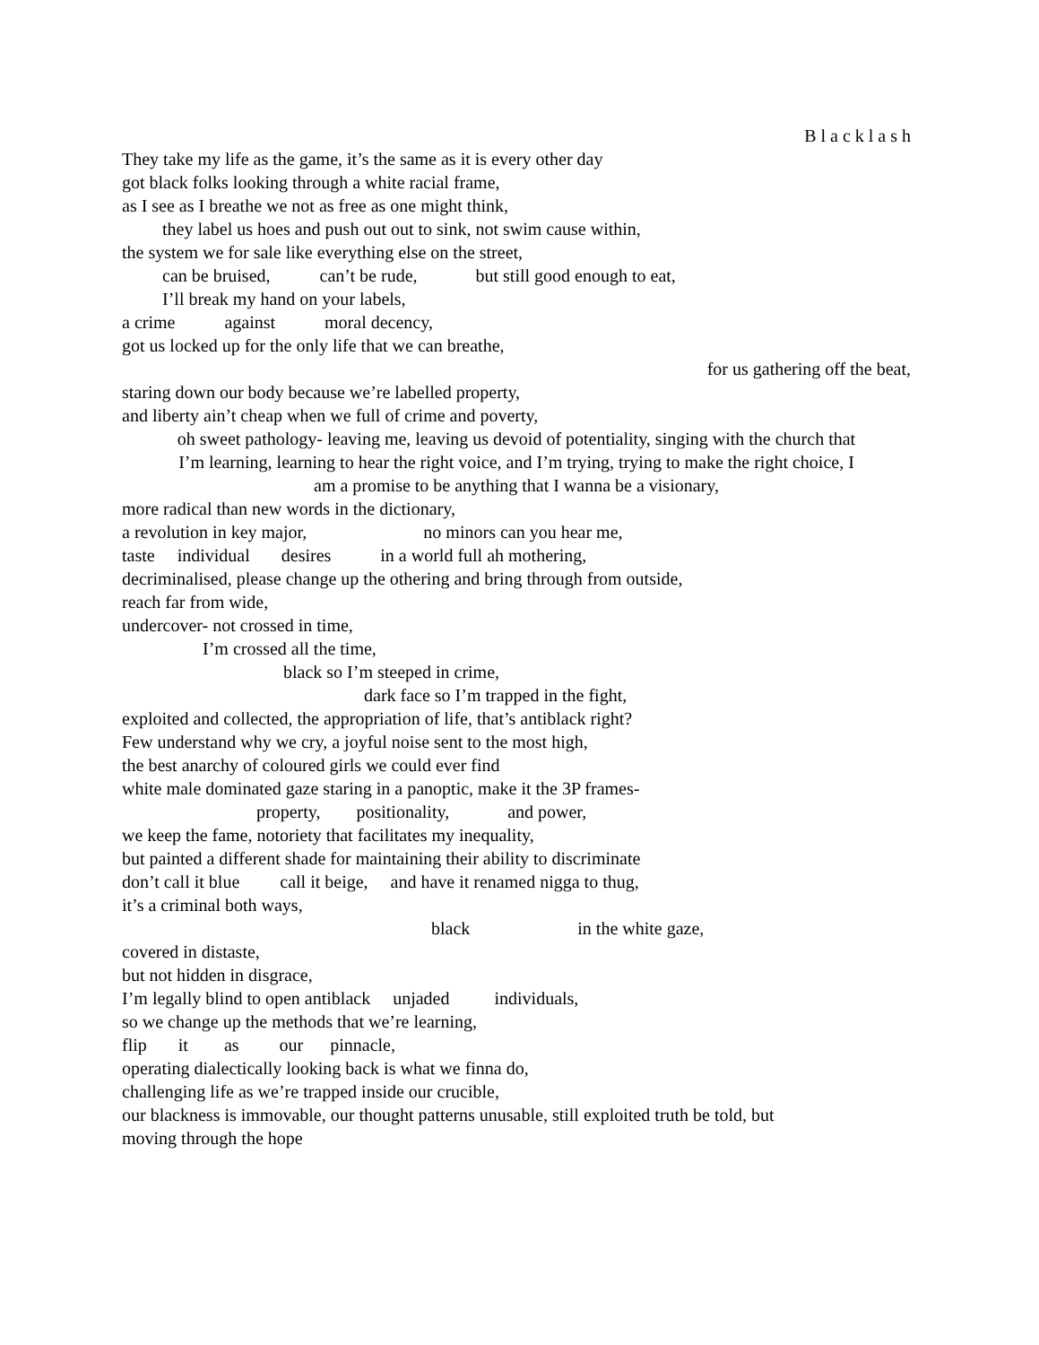B l a c k l a s h
They take my life as the game, it’s the same as it is every other day
got black folks looking through a white racial frame,
as I see as I breathe we not as free as one might think,
they label us hoes and push out out to sink, not swim cause within,
the system we for sale like everything else on the street,
can be bruised, can’t be rude, but still good enough to eat,
I’ll break my hand on your labels,
a crime against moral decency,
got us locked up for the only life that we can breathe,
for us gathering off the beat,
staring down our body because we’re labelled property,
and liberty ain’t cheap when we full of crime and poverty,
oh sweet pathology- leaving me, leaving us devoid of potentiality, singing with the church that
I’m learning, learning to hear the right voice, and I’m trying, trying to make the right choice, I
am a promise to be anything that I wanna be a visionary,
more radical than new words in the dictionary,
a revolution in key major, no minors can you hear me,
taste individual desires in a world full ah mothering,
decriminalised, please change up the othering and bring through from outside,
reach far from wide,
undercover- not crossed in time,
I’m crossed all the time,
black so I’m steeped in crime,
dark face so I’m trapped in the fight,
exploited and collected, the appropriation of life, that’s antiblack right?
Few understand why we cry, a joyful noise sent to the most high,
the best anarchy of coloured girls we could ever find
white male dominated gaze staring in a panoptic, make it the 3P frames-
property, positionality, and power,
we keep the fame, notoriety that facilitates my inequality,
but painted a different shade for maintaining their ability to discriminate
don’t call it blue call it beige, and have it renamed nigga to thug,
it’s a criminal both ways,
black in the white gaze,
covered in distaste,
but not hidden in disgrace,
I’m legally blind to open antiblack unjaded individuals,
so we change up the methods that we’re learning,
flip it as our pinnacle,
operating dialectically looking back is what we finna do,
challenging life as we’re trapped inside our crucible,
our blackness is immovable, our thought patterns unusable, still exploited truth be told, but
moving through the hope